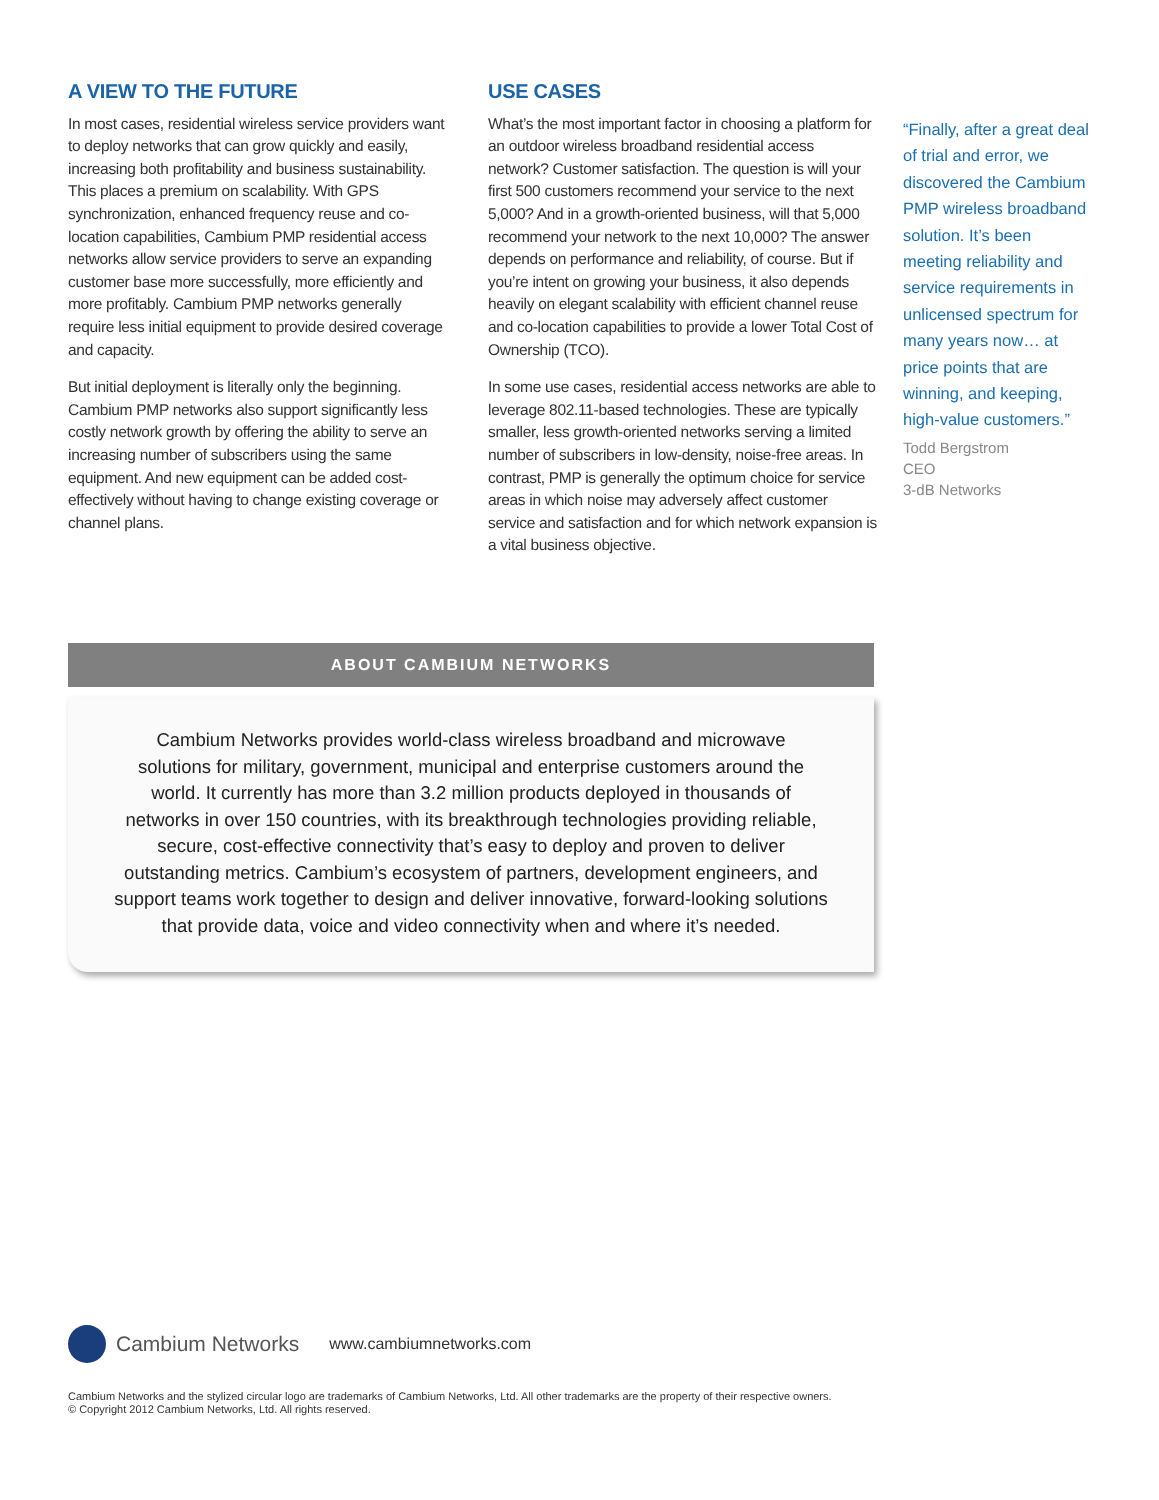A VIEW TO THE FUTURE
In most cases, residential wireless service providers want to deploy networks that can grow quickly and easily, increasing both profitability and business sustainability. This places a premium on scalability. With GPS synchronization, enhanced frequency reuse and co-location capabilities, Cambium PMP residential access networks allow service providers to serve an expanding customer base more successfully, more efficiently and more profitably. Cambium PMP networks generally require less initial equipment to provide desired coverage and capacity.
But initial deployment is literally only the beginning. Cambium PMP networks also support significantly less costly network growth by offering the ability to serve an increasing number of subscribers using the same equipment. And new equipment can be added cost-effectively without having to change existing coverage or channel plans.
USE CASES
What’s the most important factor in choosing a platform for an outdoor wireless broadband residential access network? Customer satisfaction. The question is will your first 500 customers recommend your service to the next 5,000? And in a growth-oriented business, will that 5,000 recommend your network to the next 10,000? The answer depends on performance and reliability, of course. But if you’re intent on growing your business, it also depends heavily on elegant scalability with efficient channel reuse and co-location capabilities to provide a lower Total Cost of Ownership (TCO).
In some use cases, residential access networks are able to leverage 802.11-based technologies. These are typically smaller, less growth-oriented networks serving a limited number of subscribers in low-density, noise-free areas. In contrast, PMP is generally the optimum choice for service areas in which noise may adversely affect customer service and satisfaction and for which network expansion is a vital business objective.
“Finally, after a great deal of trial and error, we discovered the Cambium PMP wireless broadband solution. It’s been meeting reliability and service requirements in unlicensed spectrum for many years now… at price points that are winning, and keeping, high-value customers.”
Todd Bergstrom
CEO
3-dB Networks
ABOUT CAMBIUM NETWORKS
Cambium Networks provides world-class wireless broadband and microwave
solutions for military, government, municipal and enterprise customers around the
world. It currently has more than 3.2 million products deployed in thousands of
networks in over 150 countries, with its breakthrough technologies providing reliable,
secure, cost-effective connectivity that’s easy to deploy and proven to deliver
outstanding metrics. Cambium’s ecosystem of partners, development engineers, and
support teams work together to design and deliver innovative, forward-looking solutions
that provide data, voice and video connectivity when and where it’s needed.
Cambium Networks www.cambiumnetworks.com
Cambium Networks and the stylized circular logo are trademarks of Cambium Networks, Ltd. All other trademarks are the property of their respective owners.
© Copyright 2012 Cambium Networks, Ltd. All rights reserved.